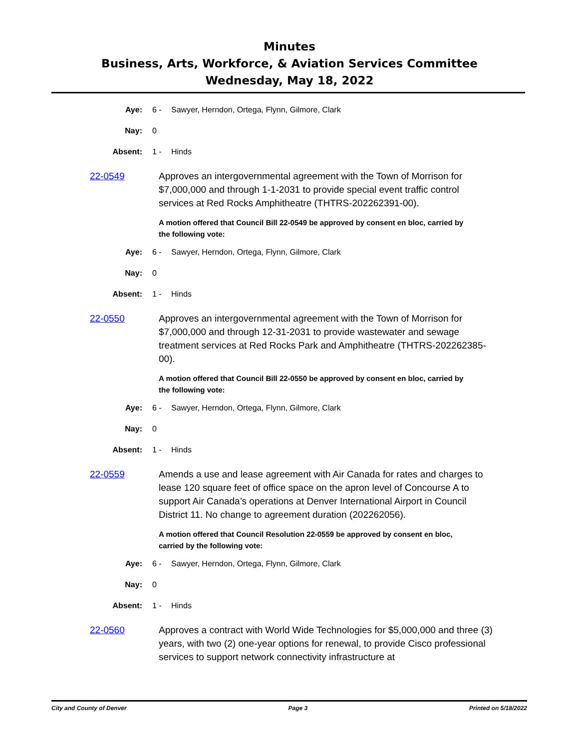Minutes
Business, Arts, Workforce, & Aviation Services Committee
Wednesday, May 18, 2022
Aye: 6 - Sawyer, Herndon, Ortega, Flynn, Gilmore, Clark
Nay: 0
Absent: 1 - Hinds
22-0549 Approves an intergovernmental agreement with the Town of Morrison for $7,000,000 and through 1-1-2031 to provide special event traffic control services at Red Rocks Amphitheatre (THTRS-202262391-00).
A motion offered that Council Bill 22-0549 be approved by consent en bloc, carried by the following vote:
Aye: 6 - Sawyer, Herndon, Ortega, Flynn, Gilmore, Clark
Nay: 0
Absent: 1 - Hinds
22-0550 Approves an intergovernmental agreement with the Town of Morrison for $7,000,000 and through 12-31-2031 to provide wastewater and sewage treatment services at Red Rocks Park and Amphitheatre (THTRS-202262385-00).
A motion offered that Council Bill 22-0550 be approved by consent en bloc, carried by the following vote:
Aye: 6 - Sawyer, Herndon, Ortega, Flynn, Gilmore, Clark
Nay: 0
Absent: 1 - Hinds
22-0559 Amends a use and lease agreement with Air Canada for rates and charges to lease 120 square feet of office space on the apron level of Concourse A to support Air Canada’s operations at Denver International Airport in Council District 11. No change to agreement duration (202262056).
A motion offered that Council Resolution 22-0559 be approved by consent en bloc, carried by the following vote:
Aye: 6 - Sawyer, Herndon, Ortega, Flynn, Gilmore, Clark
Nay: 0
Absent: 1 - Hinds
22-0560 Approves a contract with World Wide Technologies for $5,000,000 and three (3) years, with two (2) one-year options for renewal, to provide Cisco professional services to support network connectivity infrastructure at
City and County of Denver Page 3 Printed on 5/18/2022